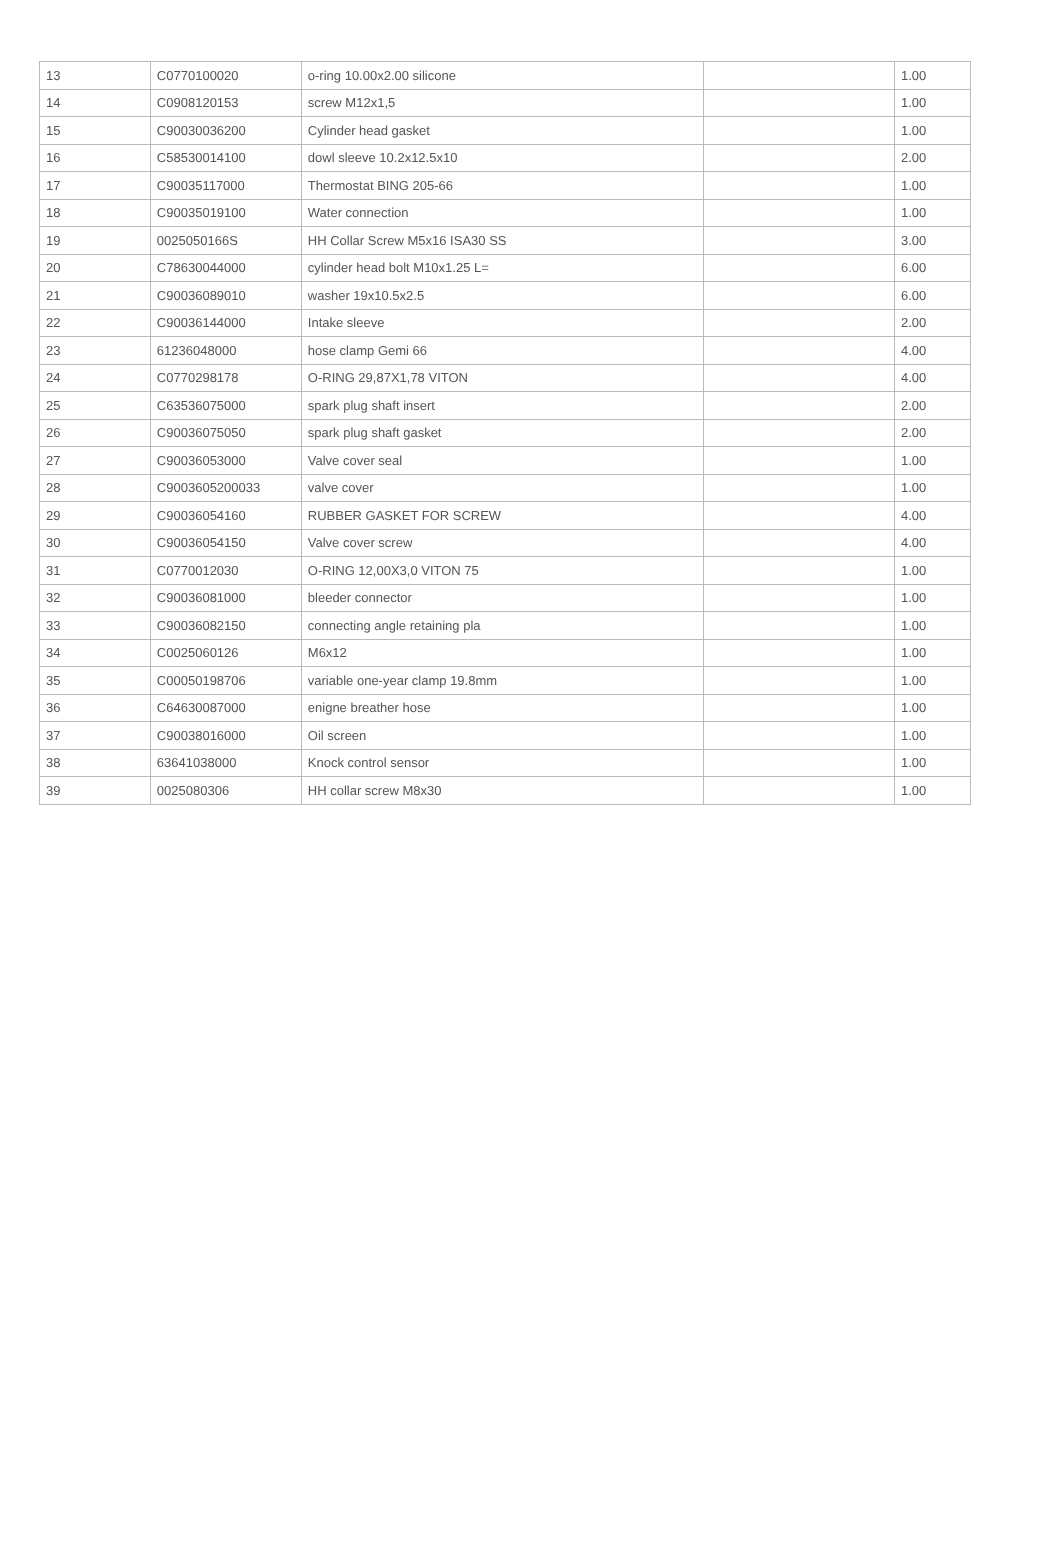| 13 | C0770100020 | o-ring 10.00x2.00 silicone | | 1.00 |
| 14 | C0908120153 | screw M12x1,5 | | 1.00 |
| 15 | C90030036200 | Cylinder head gasket | | 1.00 |
| 16 | C58530014100 | dowl sleeve 10.2x12.5x10 | | 2.00 |
| 17 | C90035117000 | Thermostat BING 205-66 | | 1.00 |
| 18 | C90035019100 | Water connection | | 1.00 |
| 19 | 0025050166S | HH Collar Screw M5x16 ISA30 SS | | 3.00 |
| 20 | C78630044000 | cylinder head bolt M10x1.25 L= | | 6.00 |
| 21 | C90036089010 | washer 19x10.5x2.5 | | 6.00 |
| 22 | C90036144000 | Intake sleeve | | 2.00 |
| 23 | 61236048000 | hose clamp Gemi 66 | | 4.00 |
| 24 | C0770298178 | O-RING 29,87X1,78 VITON | | 4.00 |
| 25 | C63536075000 | spark plug shaft insert | | 2.00 |
| 26 | C90036075050 | spark plug shaft gasket | | 2.00 |
| 27 | C90036053000 | Valve cover seal | | 1.00 |
| 28 | C9003605200033 | valve cover | | 1.00 |
| 29 | C90036054160 | RUBBER GASKET FOR SCREW | | 4.00 |
| 30 | C90036054150 | Valve cover screw | | 4.00 |
| 31 | C0770012030 | O-RING 12,00X3,0 VITON 75 | | 1.00 |
| 32 | C90036081000 | bleeder connector | | 1.00 |
| 33 | C90036082150 | connecting angle retaining pla | | 1.00 |
| 34 | C0025060126 | M6x12 | | 1.00 |
| 35 | C00050198706 | variable one-year clamp 19.8mm | | 1.00 |
| 36 | C64630087000 | enigne breather hose | | 1.00 |
| 37 | C90038016000 | Oil screen | | 1.00 |
| 38 | 63641038000 | Knock control sensor | | 1.00 |
| 39 | 0025080306 | HH collar screw M8x30 | | 1.00 |